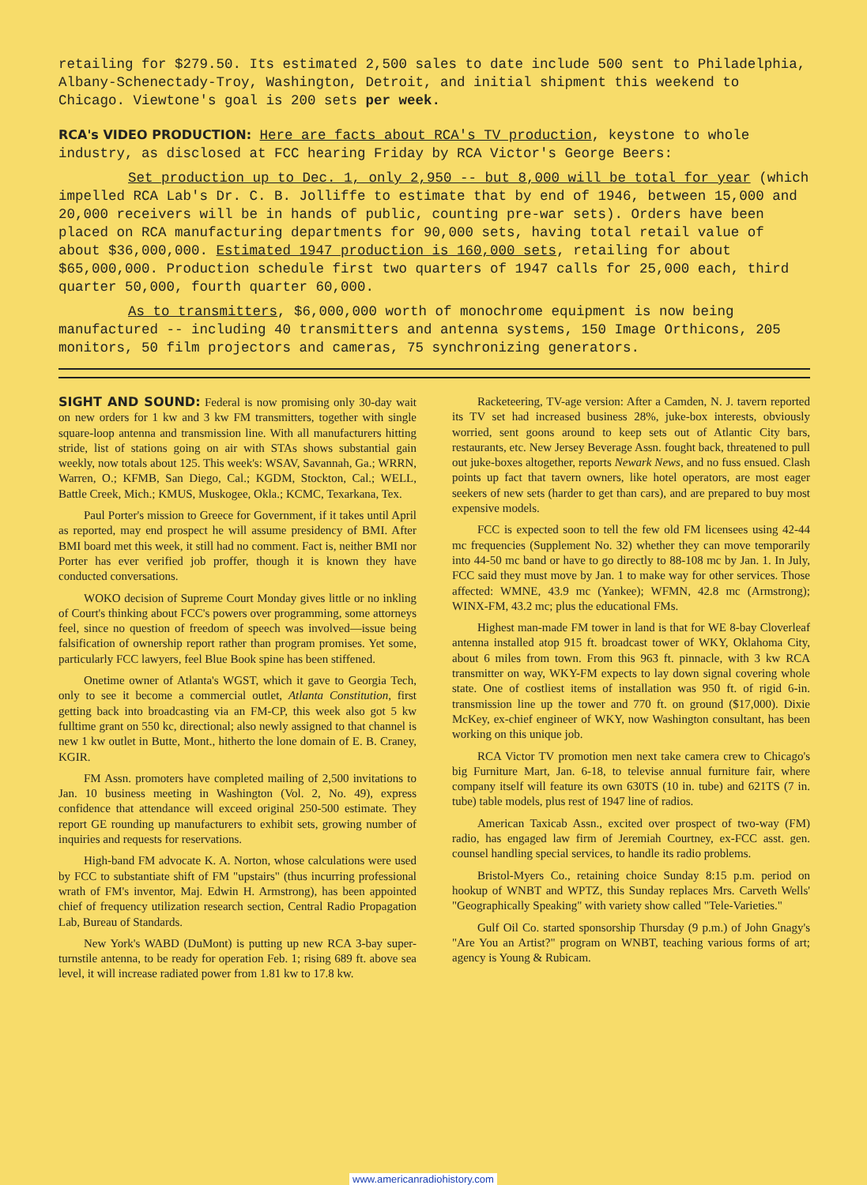retailing for $279.50. Its estimated 2,500 sales to date include 500 sent to Philadelphia, Albany-Schenectady-Troy, Washington, Detroit, and initial shipment this weekend to Chicago. Viewtone's goal is 200 sets per week.
RCA's VIDEO PRODUCTION: Here are facts about RCA's TV production, keystone to whole industry, as disclosed at FCC hearing Friday by RCA Victor's George Beers:
Set production up to Dec. 1, only 2,950 -- but 8,000 will be total for year (which impelled RCA Lab's Dr. C. B. Jolliffe to estimate that by end of 1946, between 15,000 and 20,000 receivers will be in hands of public, counting pre-war sets). Orders have been placed on RCA manufacturing departments for 90,000 sets, having total retail value of about $36,000,000. Estimated 1947 production is 160,000 sets, retailing for about $65,000,000. Production schedule first two quarters of 1947 calls for 25,000 each, third quarter 50,000, fourth quarter 60,000.
As to transmitters, $6,000,000 worth of monochrome equipment is now being manufactured -- including 40 transmitters and antenna systems, 150 Image Orthicons, 205 monitors, 50 film projectors and cameras, 75 synchronizing generators.
SIGHT AND SOUND: Federal is now promising only 30-day wait on new orders for 1 kw and 3 kw FM transmitters, together with single square-loop antenna and transmission line. With all manufacturers hitting stride, list of stations going on air with STAs shows substantial gain weekly, now totals about 125. This week's: WSAV, Savannah, Ga.; WRRN, Warren, O.; KFMB, San Diego, Cal.; KGDM, Stockton, Cal.; WELL, Battle Creek, Mich.; KMUS, Muskogee, Okla.; KCMC, Texarkana, Tex.
Paul Porter's mission to Greece for Government, if it takes until April as reported, may end prospect he will assume presidency of BMI. After BMI board met this week, it still had no comment. Fact is, neither BMI nor Porter has ever verified job proffer, though it is known they have conducted conversations.
WOKO decision of Supreme Court Monday gives little or no inkling of Court's thinking about FCC's powers over programming, some attorneys feel, since no question of freedom of speech was involved—issue being falsification of ownership report rather than program promises. Yet some, particularly FCC lawyers, feel Blue Book spine has been stiffened.
Onetime owner of Atlanta's WGST, which it gave to Georgia Tech, only to see it become a commercial outlet, Atlanta Constitution, first getting back into broadcasting via an FM-CP, this week also got 5 kw fulltime grant on 550 kc, directional; also newly assigned to that channel is new 1 kw outlet in Butte, Mont., hitherto the lone domain of E. B. Craney, KGIR.
FM Assn. promoters have completed mailing of 2,500 invitations to Jan. 10 business meeting in Washington (Vol. 2, No. 49), express confidence that attendance will exceed original 250-500 estimate. They report GE rounding up manufacturers to exhibit sets, growing number of inquiries and requests for reservations.
High-band FM advocate K. A. Norton, whose calculations were used by FCC to substantiate shift of FM "upstairs" (thus incurring professional wrath of FM's inventor, Maj. Edwin H. Armstrong), has been appointed chief of frequency utilization research section, Central Radio Propagation Lab, Bureau of Standards.
New York's WABD (DuMont) is putting up new RCA 3-bay super-turnstile antenna, to be ready for operation Feb. 1; rising 689 ft. above sea level, it will increase radiated power from 1.81 kw to 17.8 kw.
Racketeering, TV-age version: After a Camden, N. J. tavern reported its TV set had increased business 28%, juke-box interests, obviously worried, sent goons around to keep sets out of Atlantic City bars, restaurants, etc. New Jersey Beverage Assn. fought back, threatened to pull out juke-boxes altogether, reports Newark News, and no fuss ensued. Clash points up fact that tavern owners, like hotel operators, are most eager seekers of new sets (harder to get than cars), and are prepared to buy most expensive models.
FCC is expected soon to tell the few old FM licensees using 42-44 mc frequencies (Supplement No. 32) whether they can move temporarily into 44-50 mc band or have to go directly to 88-108 mc by Jan. 1. In July, FCC said they must move by Jan. 1 to make way for other services. Those affected: WMNE, 43.9 mc (Yankee); WFMN, 42.8 mc (Armstrong); WINX-FM, 43.2 mc; plus the educational FMs.
Highest man-made FM tower in land is that for WE 8-bay Cloverleaf antenna installed atop 915 ft. broadcast tower of WKY, Oklahoma City, about 6 miles from town. From this 963 ft. pinnacle, with 3 kw RCA transmitter on way, WKY-FM expects to lay down signal covering whole state. One of costliest items of installation was 950 ft. of rigid 6-in. transmission line up the tower and 770 ft. on ground ($17,000). Dixie McKey, ex-chief engineer of WKY, now Washington consultant, has been working on this unique job.
RCA Victor TV promotion men next take camera crew to Chicago's big Furniture Mart, Jan. 6-18, to televise annual furniture fair, where company itself will feature its own 630TS (10 in. tube) and 621TS (7 in. tube) table models, plus rest of 1947 line of radios.
American Taxicab Assn., excited over prospect of two-way (FM) radio, has engaged law firm of Jeremiah Courtney, ex-FCC asst. gen. counsel handling special services, to handle its radio problems.
Bristol-Myers Co., retaining choice Sunday 8:15 p.m. period on hookup of WNBT and WPTZ, this Sunday replaces Mrs. Carveth Wells' "Geographically Speaking" with variety show called "Tele-Varieties."
Gulf Oil Co. started sponsorship Thursday (9 p.m.) of John Gnagy's "Are You an Artist?" program on WNBT, teaching various forms of art; agency is Young & Rubicam.
www.americanradiohistory.com